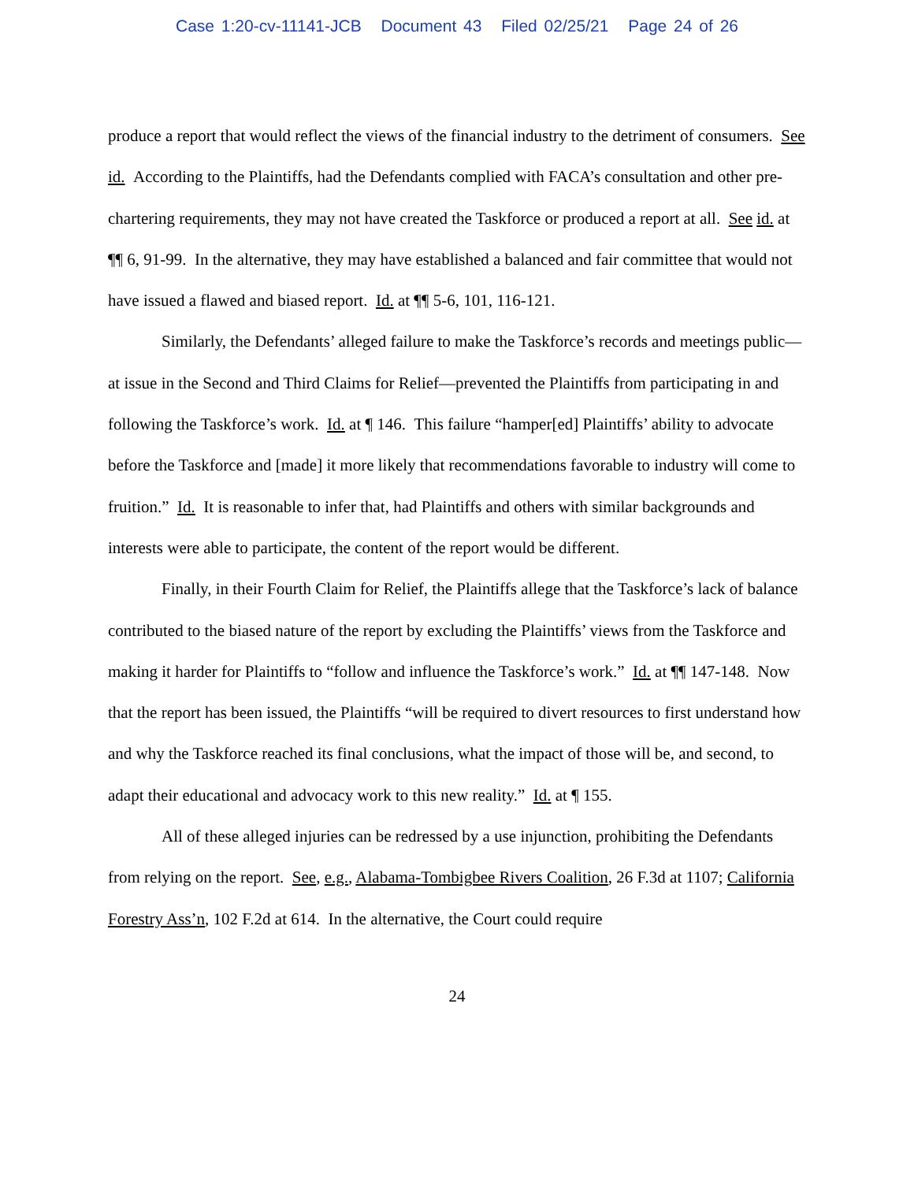Case 1:20-cv-11141-JCB Document 43 Filed 02/25/21 Page 24 of 26
produce a report that would reflect the views of the financial industry to the detriment of consumers. See id. According to the Plaintiffs, had the Defendants complied with FACA’s consultation and other pre-chartering requirements, they may not have created the Taskforce or produced a report at all. See id. at ¶¶ 6, 91-99. In the alternative, they may have established a balanced and fair committee that would not have issued a flawed and biased report. Id. at ¶¶ 5-6, 101, 116-121.
Similarly, the Defendants’ alleged failure to make the Taskforce’s records and meetings public—at issue in the Second and Third Claims for Relief—prevented the Plaintiffs from participating in and following the Taskforce’s work. Id. at ¶ 146. This failure “hamper[ed] Plaintiffs’ ability to advocate before the Taskforce and [made] it more likely that recommendations favorable to industry will come to fruition.” Id. It is reasonable to infer that, had Plaintiffs and others with similar backgrounds and interests were able to participate, the content of the report would be different.
Finally, in their Fourth Claim for Relief, the Plaintiffs allege that the Taskforce’s lack of balance contributed to the biased nature of the report by excluding the Plaintiffs’ views from the Taskforce and making it harder for Plaintiffs to “follow and influence the Taskforce’s work.” Id. at ¶¶ 147-148. Now that the report has been issued, the Plaintiffs “will be required to divert resources to first understand how and why the Taskforce reached its final conclusions, what the impact of those will be, and second, to adapt their educational and advocacy work to this new reality.” Id. at ¶ 155.
All of these alleged injuries can be redressed by a use injunction, prohibiting the Defendants from relying on the report. See, e.g., Alabama-Tombigbee Rivers Coalition, 26 F.3d at 1107; California Forestry Ass’n, 102 F.2d at 614. In the alternative, the Court could require
24